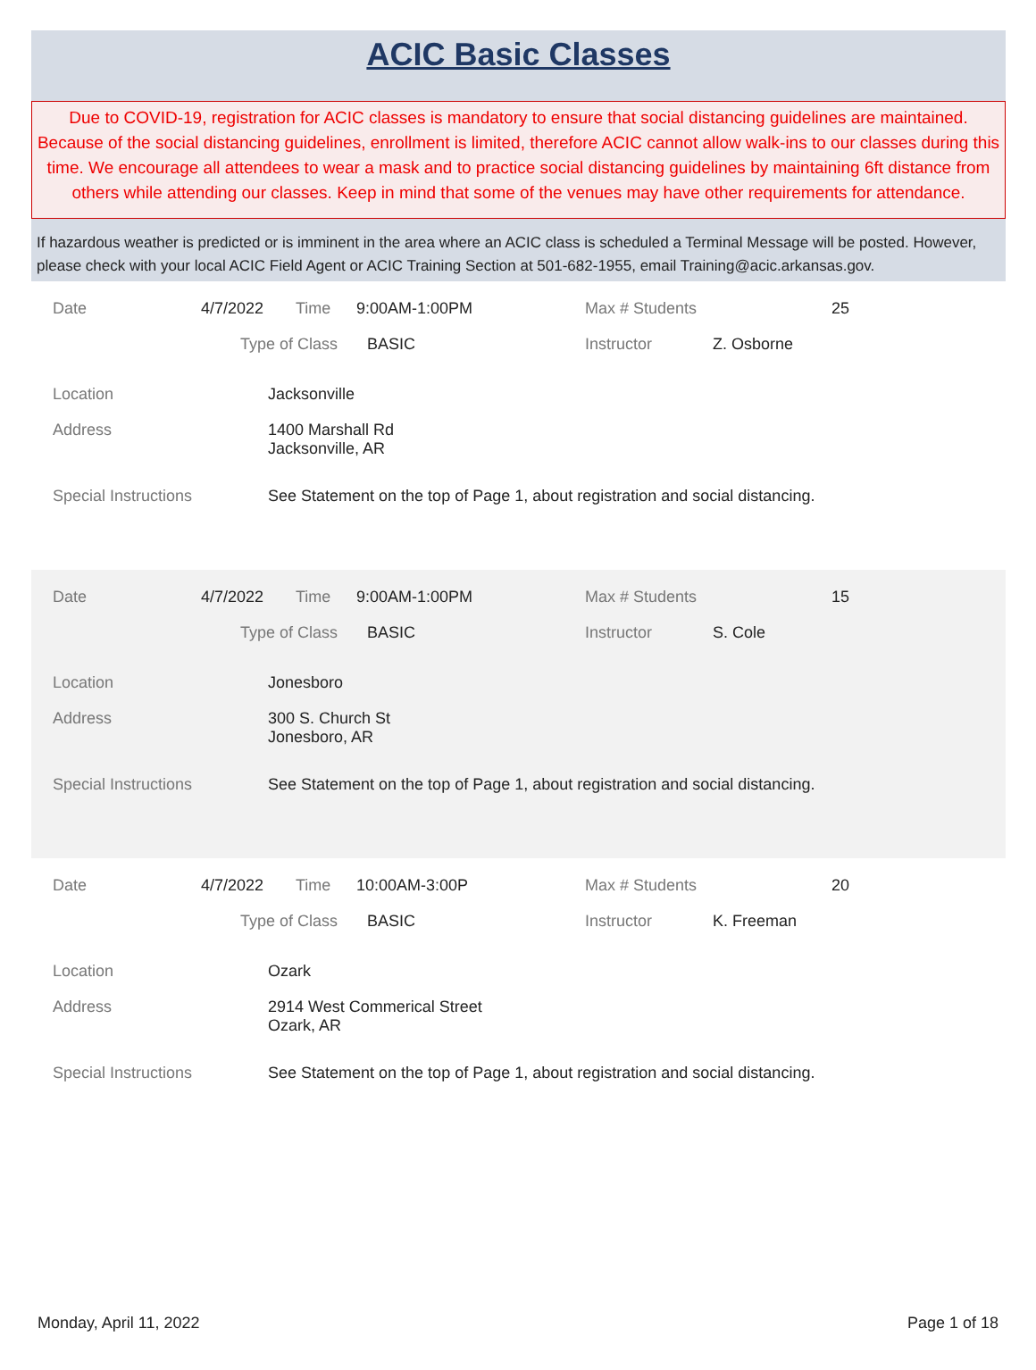ACIC Basic Classes
Due to COVID-19, registration for ACIC classes is mandatory to ensure that social distancing guidelines are maintained. Because of the social distancing guidelines, enrollment is limited, therefore ACIC cannot allow walk-ins to our classes during this time. We encourage all attendees to wear a mask and to practice social distancing guidelines by maintaining 6ft distance from others while attending our classes. Keep in mind that some of the venues may have other requirements for attendance.
If hazardous weather is predicted or is imminent in the area where an ACIC class is scheduled a Terminal Message will be posted. However, please check with your local ACIC Field Agent or ACIC Training Section at 501-682-1955, email Training@acic.arkansas.gov.
Date 4/7/2022 Time 9:00AM-1:00PM Max # Students 25
Type of Class BASIC Instructor Z. Osborne
Location Jacksonville
Address 1400 Marshall Rd
Jacksonville, AR
Special Instructions See Statement on the top of Page 1, about registration and social distancing.
Date 4/7/2022 Time 9:00AM-1:00PM Max # Students 15
Type of Class BASIC Instructor S. Cole
Location Jonesboro
Address 300 S. Church St
Jonesboro, AR
Special Instructions See Statement on the top of Page 1, about registration and social distancing.
Date 4/7/2022 Time 10:00AM-3:00P Max # Students 20
Type of Class BASIC Instructor K. Freeman
Location Ozark
Address 2914 West Commerical Street
Ozark, AR
Special Instructions See Statement on the top of Page 1, about registration and social distancing.
Monday, April 11, 2022 Page 1 of 18